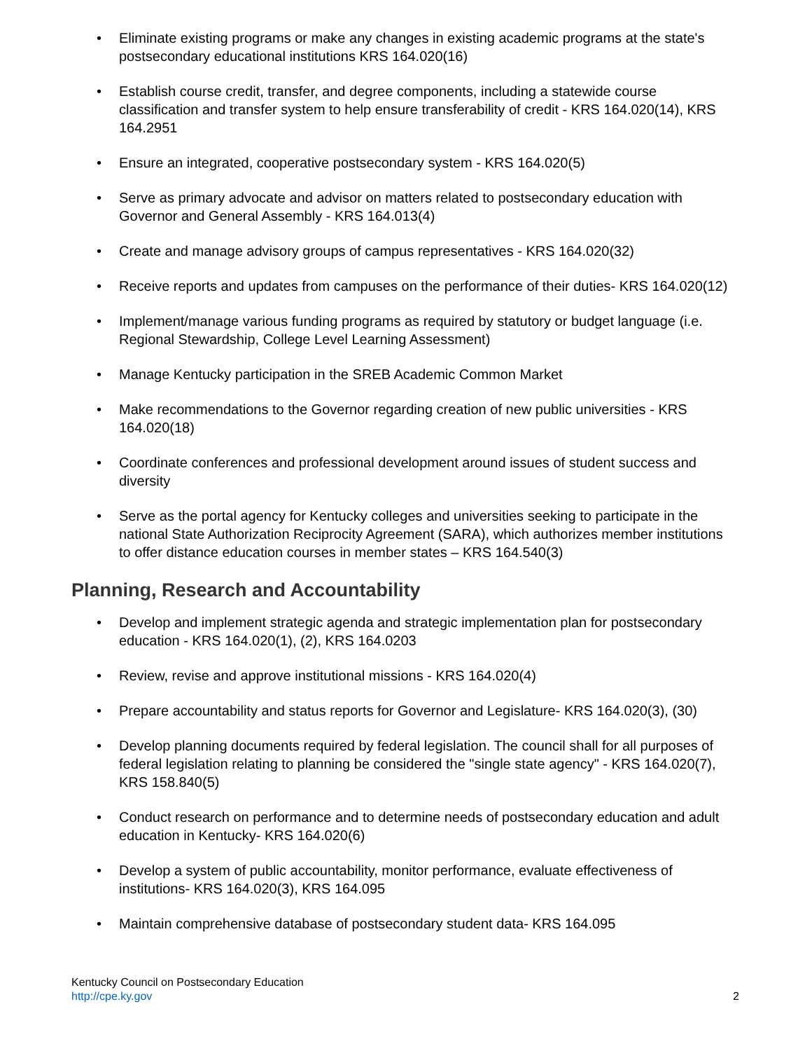• Eliminate existing programs or make any changes in existing academic programs at the state's postsecondary educational institutions KRS 164.020(16)
• Establish course credit, transfer, and degree components, including a statewide course classification and transfer system to help ensure transferability of credit - KRS 164.020(14), KRS 164.2951
• Ensure an integrated, cooperative postsecondary system - KRS 164.020(5)
• Serve as primary advocate and advisor on matters related to postsecondary education with Governor and General Assembly - KRS 164.013(4)
• Create and manage advisory groups of campus representatives - KRS 164.020(32)
• Receive reports and updates from campuses on the performance of their duties- KRS 164.020(12)
• Implement/manage various funding programs as required by statutory or budget language (i.e. Regional Stewardship, College Level Learning Assessment)
• Manage Kentucky participation in the SREB Academic Common Market
• Make recommendations to the Governor regarding creation of new public universities - KRS 164.020(18)
• Coordinate conferences and professional development around issues of student success and diversity
• Serve as the portal agency for Kentucky colleges and universities seeking to participate in the national State Authorization Reciprocity Agreement (SARA), which authorizes member institutions to offer distance education courses in member states – KRS 164.540(3)
Planning, Research and Accountability
• Develop and implement strategic agenda and strategic implementation plan for postsecondary education - KRS 164.020(1), (2), KRS 164.0203
• Review, revise and approve institutional missions - KRS 164.020(4)
• Prepare accountability and status reports for Governor and Legislature- KRS 164.020(3), (30)
• Develop planning documents required by federal legislation. The council shall for all purposes of federal legislation relating to planning be considered the "single state agency" - KRS 164.020(7), KRS 158.840(5)
• Conduct research on performance and to determine needs of postsecondary education and adult education in Kentucky- KRS 164.020(6)
• Develop a system of public accountability, monitor performance, evaluate effectiveness of institutions- KRS 164.020(3), KRS 164.095
• Maintain comprehensive database of postsecondary student data- KRS 164.095
Kentucky Council on Postsecondary Education
http://cpe.ky.gov
2